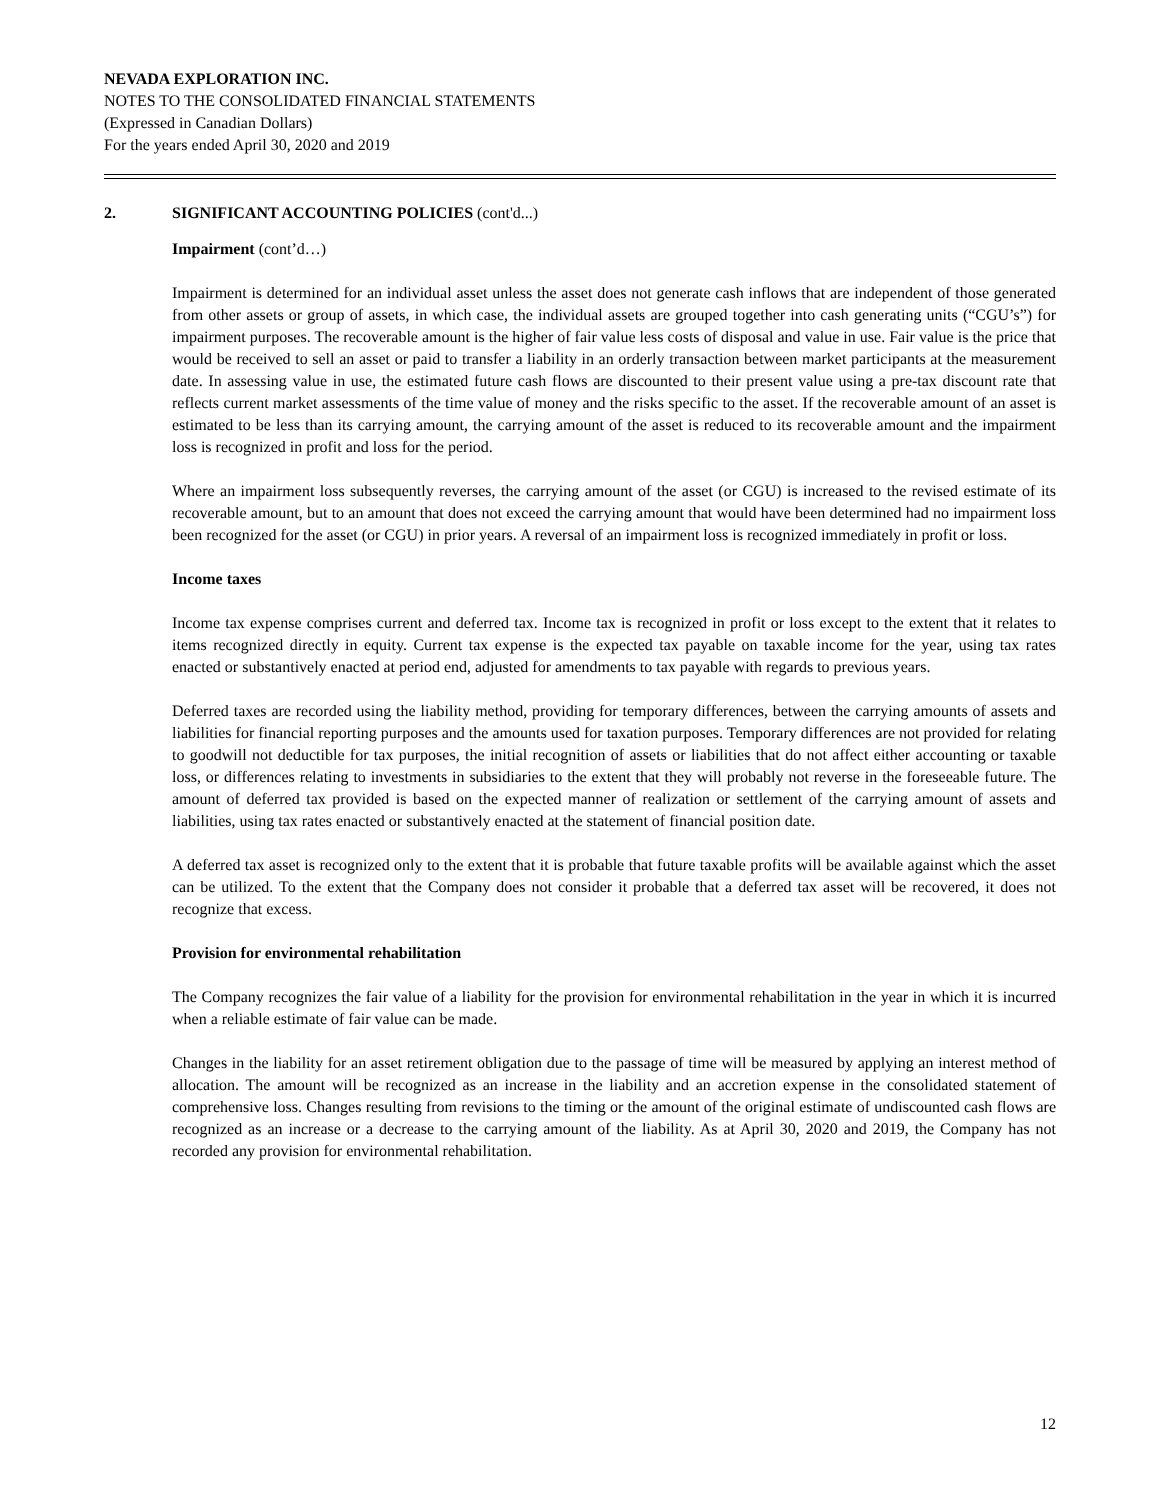NEVADA EXPLORATION INC.
NOTES TO THE CONSOLIDATED FINANCIAL STATEMENTS
(Expressed in Canadian Dollars)
For the years ended April 30, 2020 and 2019
2. SIGNIFICANT ACCOUNTING POLICIES (cont'd...)
Impairment (cont’d…)
Impairment is determined for an individual asset unless the asset does not generate cash inflows that are independent of those generated from other assets or group of assets, in which case, the individual assets are grouped together into cash generating units (“CGU’s”) for impairment purposes. The recoverable amount is the higher of fair value less costs of disposal and value in use. Fair value is the price that would be received to sell an asset or paid to transfer a liability in an orderly transaction between market participants at the measurement date. In assessing value in use, the estimated future cash flows are discounted to their present value using a pre-tax discount rate that reflects current market assessments of the time value of money and the risks specific to the asset. If the recoverable amount of an asset is estimated to be less than its carrying amount, the carrying amount of the asset is reduced to its recoverable amount and the impairment loss is recognized in profit and loss for the period.
Where an impairment loss subsequently reverses, the carrying amount of the asset (or CGU) is increased to the revised estimate of its recoverable amount, but to an amount that does not exceed the carrying amount that would have been determined had no impairment loss been recognized for the asset (or CGU) in prior years. A reversal of an impairment loss is recognized immediately in profit or loss.
Income taxes
Income tax expense comprises current and deferred tax. Income tax is recognized in profit or loss except to the extent that it relates to items recognized directly in equity. Current tax expense is the expected tax payable on taxable income for the year, using tax rates enacted or substantively enacted at period end, adjusted for amendments to tax payable with regards to previous years.
Deferred taxes are recorded using the liability method, providing for temporary differences, between the carrying amounts of assets and liabilities for financial reporting purposes and the amounts used for taxation purposes. Temporary differences are not provided for relating to goodwill not deductible for tax purposes, the initial recognition of assets or liabilities that do not affect either accounting or taxable loss, or differences relating to investments in subsidiaries to the extent that they will probably not reverse in the foreseeable future. The amount of deferred tax provided is based on the expected manner of realization or settlement of the carrying amount of assets and liabilities, using tax rates enacted or substantively enacted at the statement of financial position date.
A deferred tax asset is recognized only to the extent that it is probable that future taxable profits will be available against which the asset can be utilized. To the extent that the Company does not consider it probable that a deferred tax asset will be recovered, it does not recognize that excess.
Provision for environmental rehabilitation
The Company recognizes the fair value of a liability for the provision for environmental rehabilitation in the year in which it is incurred when a reliable estimate of fair value can be made.
Changes in the liability for an asset retirement obligation due to the passage of time will be measured by applying an interest method of allocation. The amount will be recognized as an increase in the liability and an accretion expense in the consolidated statement of comprehensive loss. Changes resulting from revisions to the timing or the amount of the original estimate of undiscounted cash flows are recognized as an increase or a decrease to the carrying amount of the liability. As at April 30, 2020 and 2019, the Company has not recorded any provision for environmental rehabilitation.
12